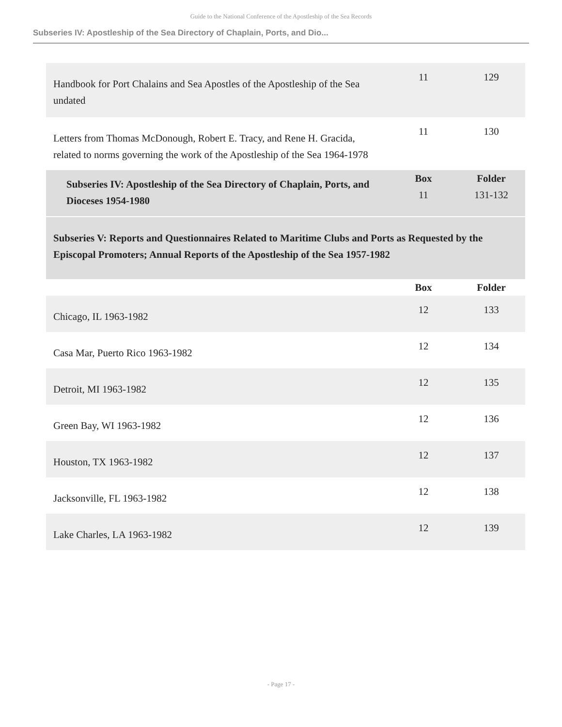Guide to the National Conference of the Apostleship of the Sea Records
Subseries IV: Apostleship of the Sea Directory of Chaplain, Ports, and Dio...
| Handbook for Port Chalains and Sea Apostles of the Apostleship of the Sea undated | 11 | 129 |
| Letters from Thomas McDonough, Robert E. Tracy, and Rene H. Gracida, related to norms governing the work of the Apostleship of the Sea 1964-1978 | 11 | 130 |
| Subseries IV: Apostleship of the Sea Directory of Chaplain, Ports, and Dioceses 1954-1980 | Box 11 | Folder 131-132 |
| Subseries V: Reports and Questionnaires Related to Maritime Clubs and Ports as Requested by the Episcopal Promoters; Annual Reports of the Apostleship of the Sea 1957-1982 | | |
| | Box | Folder |
| Chicago, IL 1963-1982 | 12 | 133 |
| Casa Mar, Puerto Rico 1963-1982 | 12 | 134 |
| Detroit, MI 1963-1982 | 12 | 135 |
| Green Bay, WI 1963-1982 | 12 | 136 |
| Houston, TX 1963-1982 | 12 | 137 |
| Jacksonville, FL 1963-1982 | 12 | 138 |
| Lake Charles, LA 1963-1982 | 12 | 139 |
- Page 17 -